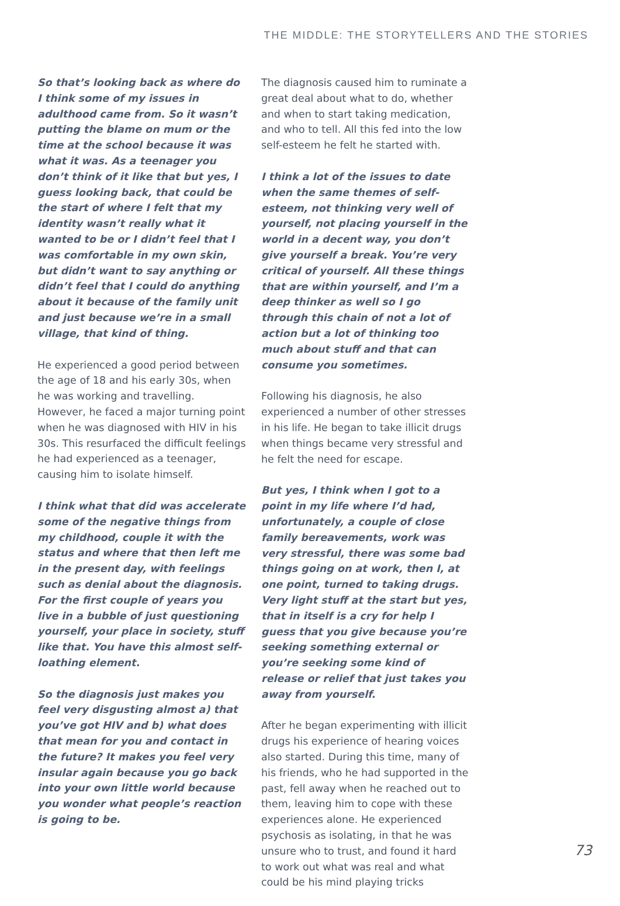THE MIDDLE: THE STORYTELLERS AND THE STORIES
So that’s looking back as where do I think some of my issues in adulthood came from. So it wasn’t putting the blame on mum or the time at the school because it was what it was. As a teenager you don’t think of it like that but yes, I guess looking back, that could be the start of where I felt that my identity wasn’t really what it wanted to be or I didn’t feel that I was comfortable in my own skin, but didn’t want to say anything or didn’t feel that I could do anything about it because of the family unit and just because we’re in a small village, that kind of thing.
He experienced a good period between the age of 18 and his early 30s, when he was working and travelling. However, he faced a major turning point when he was diagnosed with HIV in his 30s. This resurfaced the difficult feelings he had experienced as a teenager, causing him to isolate himself.
I think what that did was accelerate some of the negative things from my childhood, couple it with the status and where that then left me in the present day, with feelings such as denial about the diagnosis. For the first couple of years you live in a bubble of just questioning yourself, your place in society, stuff like that. You have this almost self-loathing element.
So the diagnosis just makes you feel very disgusting almost a) that you’ve got HIV and b) what does that mean for you and contact in the future? It makes you feel very insular again because you go back into your own little world because you wonder what people’s reaction is going to be.
The diagnosis caused him to ruminate a great deal about what to do, whether and when to start taking medication, and who to tell. All this fed into the low self-esteem he felt he started with.
I think a lot of the issues to date when the same themes of self-esteem, not thinking very well of yourself, not placing yourself in the world in a decent way, you don’t give yourself a break. You’re very critical of yourself. All these things that are within yourself, and I’m a deep thinker as well so I go through this chain of not a lot of action but a lot of thinking too much about stuff and that can consume you sometimes.
Following his diagnosis, he also experienced a number of other stresses in his life. He began to take illicit drugs when things became very stressful and he felt the need for escape.
But yes, I think when I got to a point in my life where I’d had, unfortunately, a couple of close family bereavements, work was very stressful, there was some bad things going on at work, then I, at one point, turned to taking drugs. Very light stuff at the start but yes, that in itself is a cry for help I guess that you give because you’re seeking something external or you’re seeking some kind of release or relief that just takes you away from yourself.
After he began experimenting with illicit drugs his experience of hearing voices also started. During this time, many of his friends, who he had supported in the past, fell away when he reached out to them, leaving him to cope with these experiences alone. He experienced psychosis as isolating, in that he was unsure who to trust, and found it hard to work out what was real and what could be his mind playing tricks
73